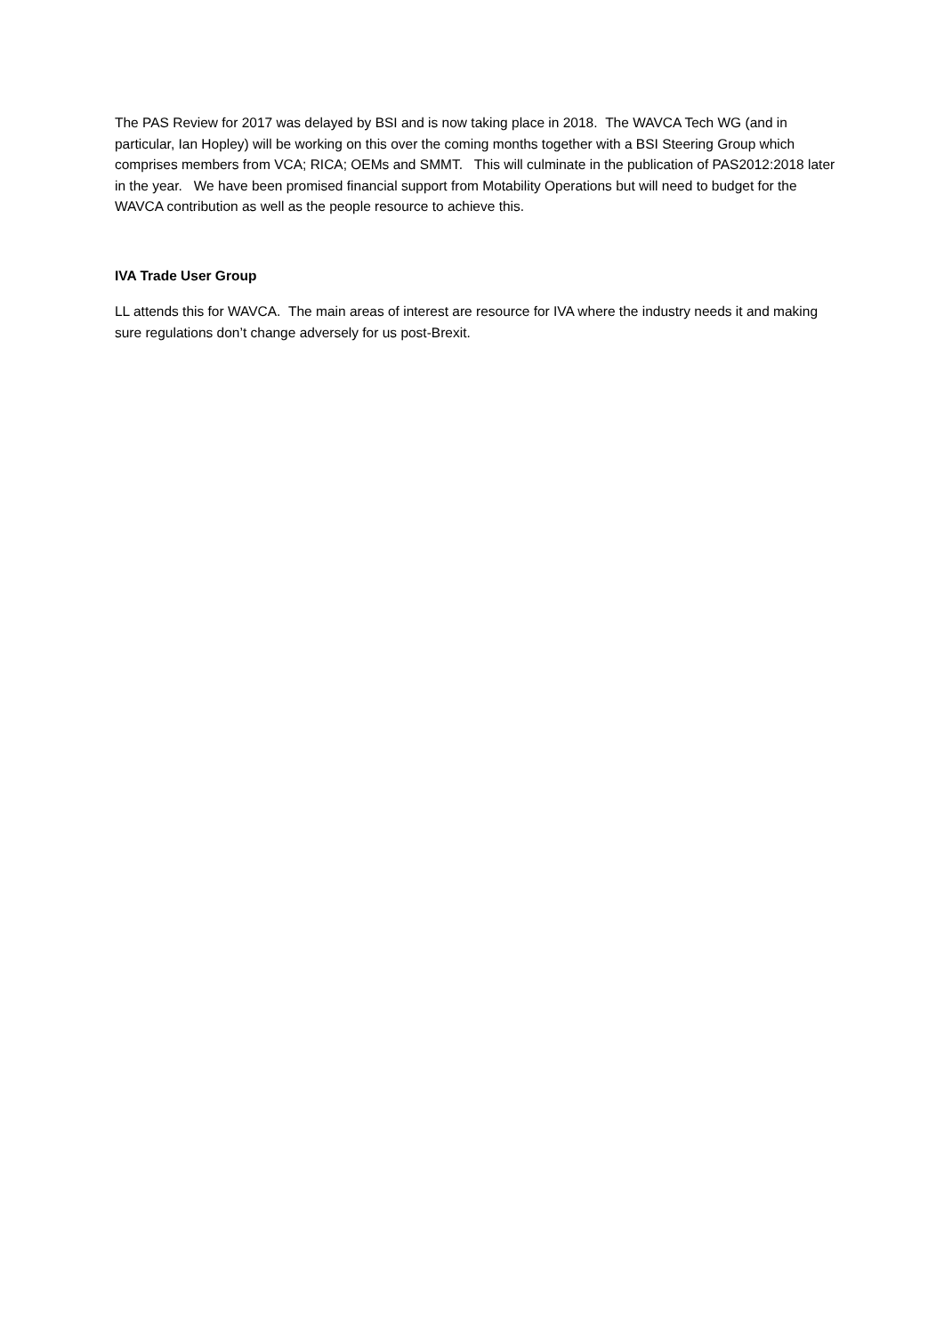The PAS Review for 2017 was delayed by BSI and is now taking place in 2018. The WAVCA Tech WG (and in particular, Ian Hopley) will be working on this over the coming months together with a BSI Steering Group which comprises members from VCA; RICA; OEMs and SMMT. This will culminate in the publication of PAS2012:2018 later in the year. We have been promised financial support from Motability Operations but will need to budget for the WAVCA contribution as well as the people resource to achieve this.
IVA Trade User Group
LL attends this for WAVCA. The main areas of interest are resource for IVA where the industry needs it and making sure regulations don’t change adversely for us post-Brexit.